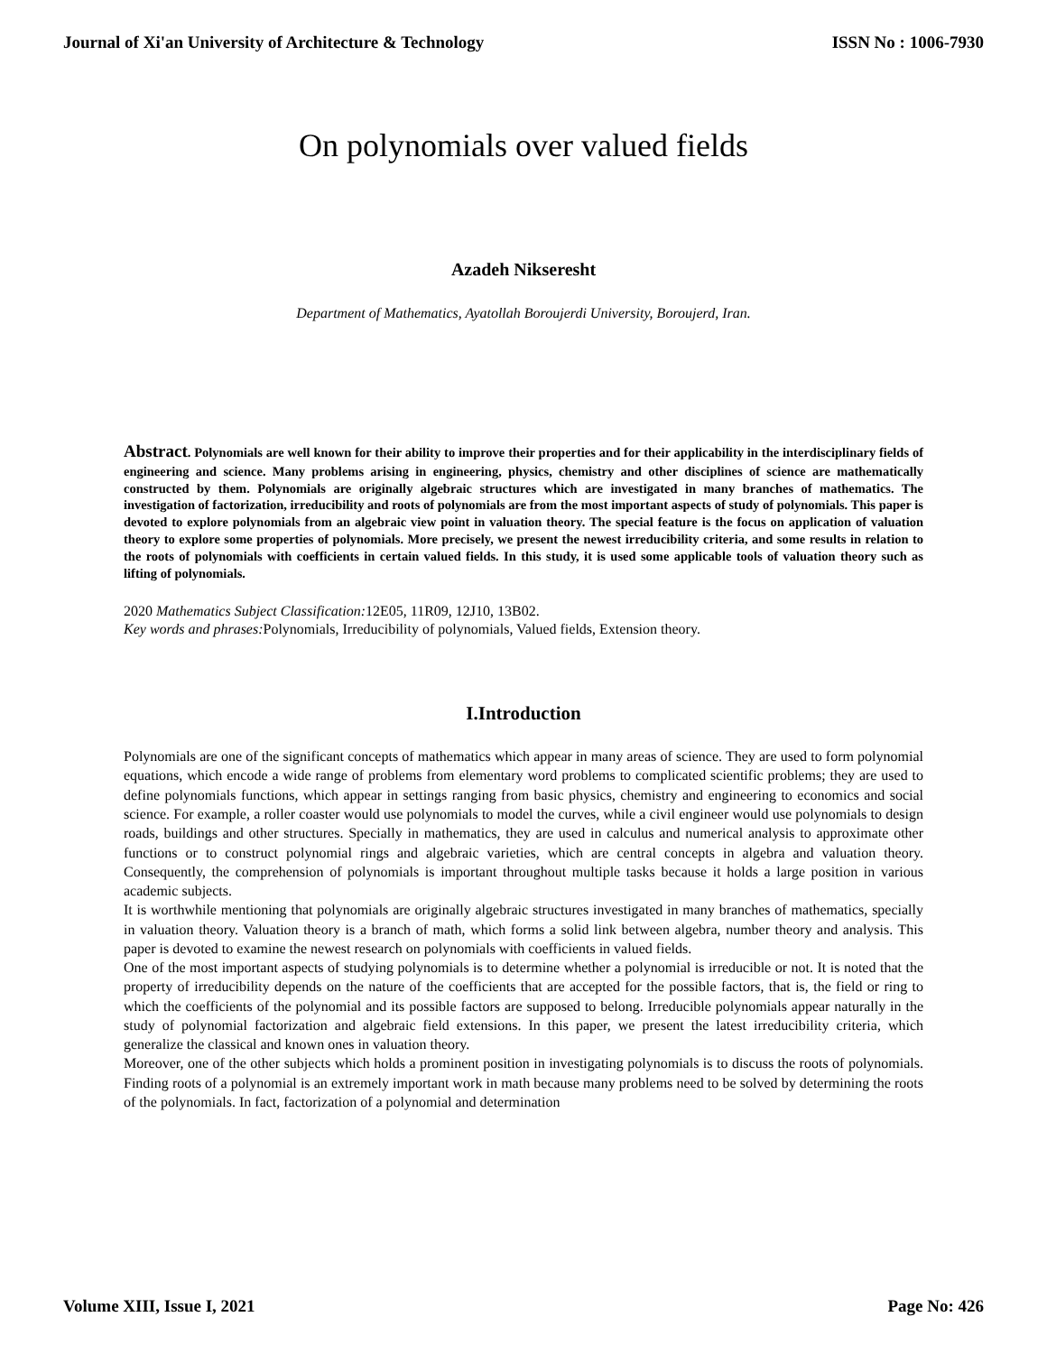Journal of Xi'an University of Architecture & Technology ISSN No : 1006-7930
On polynomials over valued fields
Azadeh Nikseresht
Department of Mathematics, Ayatollah Boroujerdi University, Boroujerd, Iran.
Abstract. Polynomials are well known for their ability to improve their properties and for their applicability in the interdisciplinary fields of engineering and science. Many problems arising in engineering, physics, chemistry and other disciplines of science are mathematically constructed by them. Polynomials are originally algebraic structures which are investigated in many branches of mathematics. The investigation of factorization, irreducibility and roots of polynomials are from the most important aspects of study of polynomials. This paper is devoted to explore polynomials from an algebraic view point in valuation theory. The special feature is the focus on application of valuation theory to explore some properties of polynomials. More precisely, we present the newest irreducibility criteria, and some results in relation to the roots of polynomials with coefficients in certain valued fields. In this study, it is used some applicable tools of valuation theory such as lifting of polynomials.
2020 Mathematics Subject Classification: 12E05, 11R09, 12J10, 13B02.
Key words and phrases: Polynomials, Irreducibility of polynomials, Valued fields, Extension theory.
I.Introduction
Polynomials are one of the significant concepts of mathematics which appear in many areas of science. They are used to form polynomial equations, which encode a wide range of problems from elementary word problems to complicated scientific problems; they are used to define polynomials functions, which appear in settings ranging from basic physics, chemistry and engineering to economics and social science. For example, a roller coaster would use polynomials to model the curves, while a civil engineer would use polynomials to design roads, buildings and other structures. Specially in mathematics, they are used in calculus and numerical analysis to approximate other functions or to construct polynomial rings and algebraic varieties, which are central concepts in algebra and valuation theory. Consequently, the comprehension of polynomials is important throughout multiple tasks because it holds a large position in various academic subjects.
It is worthwhile mentioning that polynomials are originally algebraic structures investigated in many branches of mathematics, specially in valuation theory. Valuation theory is a branch of math, which forms a solid link between algebra, number theory and analysis. This paper is devoted to examine the newest research on polynomials with coefficients in valued fields.
One of the most important aspects of studying polynomials is to determine whether a polynomial is irreducible or not. It is noted that the property of irreducibility depends on the nature of the coefficients that are accepted for the possible factors, that is, the field or ring to which the coefficients of the polynomial and its possible factors are supposed to belong. Irreducible polynomials appear naturally in the study of polynomial factorization and algebraic field extensions. In this paper, we present the latest irreducibility criteria, which generalize the classical and known ones in valuation theory.
Moreover, one of the other subjects which holds a prominent position in investigating polynomials is to discuss the roots of polynomials. Finding roots of a polynomial is an extremely important work in math because many problems need to be solved by determining the roots of the polynomials. In fact, factorization of a polynomial and determination
Volume XIII, Issue I, 2021 Page No: 426